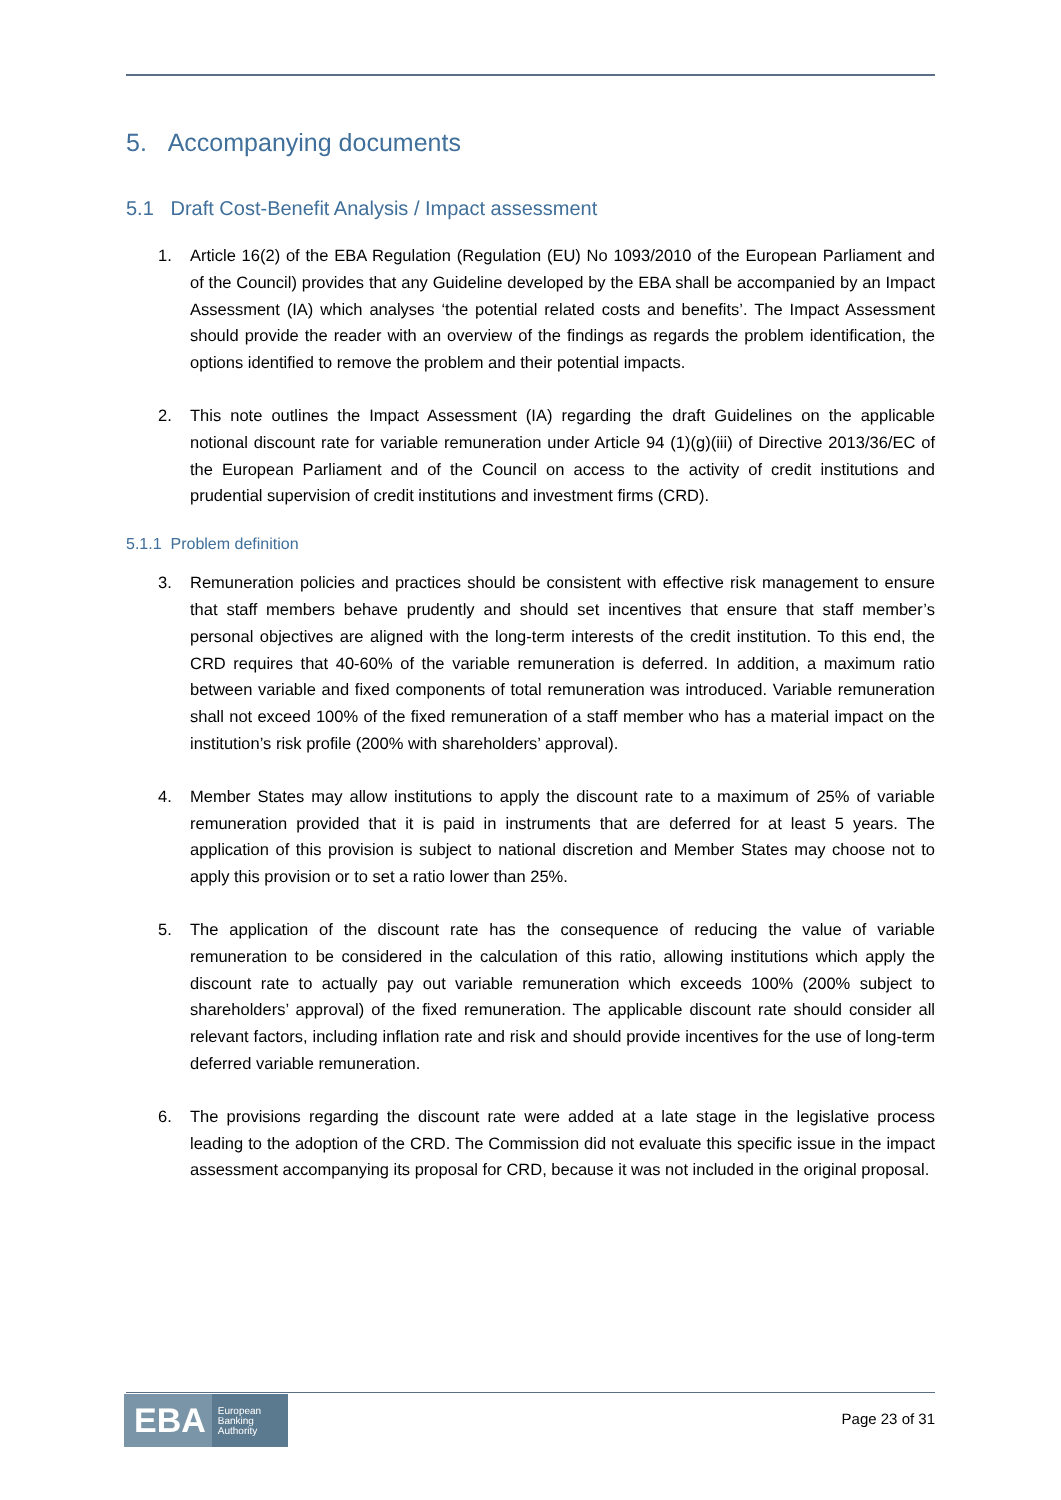5. Accompanying documents
5.1 Draft Cost-Benefit Analysis / Impact assessment
1. Article 16(2) of the EBA Regulation (Regulation (EU) No 1093/2010 of the European Parliament and of the Council) provides that any Guideline developed by the EBA shall be accompanied by an Impact Assessment (IA) which analyses ‘the potential related costs and benefits’. The Impact Assessment should provide the reader with an overview of the findings as regards the problem identification, the options identified to remove the problem and their potential impacts.
2. This note outlines the Impact Assessment (IA) regarding the draft Guidelines on the applicable notional discount rate for variable remuneration under Article 94 (1)(g)(iii) of Directive 2013/36/EC of the European Parliament and of the Council on access to the activity of credit institutions and prudential supervision of credit institutions and investment firms (CRD).
5.1.1 Problem definition
3. Remuneration policies and practices should be consistent with effective risk management to ensure that staff members behave prudently and should set incentives that ensure that staff member’s personal objectives are aligned with the long-term interests of the credit institution. To this end, the CRD requires that 40-60% of the variable remuneration is deferred. In addition, a maximum ratio between variable and fixed components of total remuneration was introduced. Variable remuneration shall not exceed 100% of the fixed remuneration of a staff member who has a material impact on the institution’s risk profile (200% with shareholders’ approval).
4. Member States may allow institutions to apply the discount rate to a maximum of 25% of variable remuneration provided that it is paid in instruments that are deferred for at least 5 years. The application of this provision is subject to national discretion and Member States may choose not to apply this provision or to set a ratio lower than 25%.
5. The application of the discount rate has the consequence of reducing the value of variable remuneration to be considered in the calculation of this ratio, allowing institutions which apply the discount rate to actually pay out variable remuneration which exceeds 100% (200% subject to shareholders’ approval) of the fixed remuneration. The applicable discount rate should consider all relevant factors, including inflation rate and risk and should provide incentives for the use of long-term deferred variable remuneration.
6. The provisions regarding the discount rate were added at a late stage in the legislative process leading to the adoption of the CRD. The Commission did not evaluate this specific issue in the impact assessment accompanying its proposal for CRD, because it was not included in the original proposal.
EBA European
Banking
Authority
Page 23 of 31